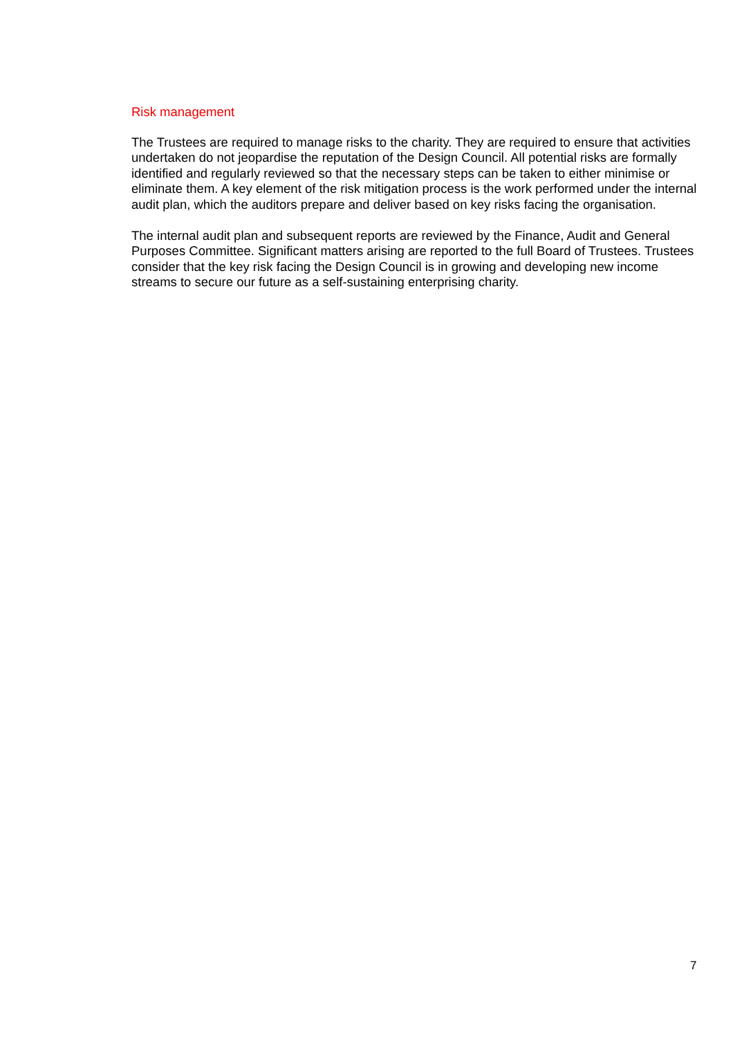Risk management
The Trustees are required to manage risks to the charity. They are required to ensure that activities undertaken do not jeopardise the reputation of the Design Council. All potential risks are formally identified and regularly reviewed so that the necessary steps can be taken to either minimise or eliminate them. A key element of the risk mitigation process is the work performed under the internal audit plan, which the auditors prepare and deliver based on key risks facing the organisation.
The internal audit plan and subsequent reports are reviewed by the Finance, Audit and General Purposes Committee. Significant matters arising are reported to the full Board of Trustees. Trustees consider that the key risk facing the Design Council is in growing and developing new income streams to secure our future as a self-sustaining enterprising charity.
7